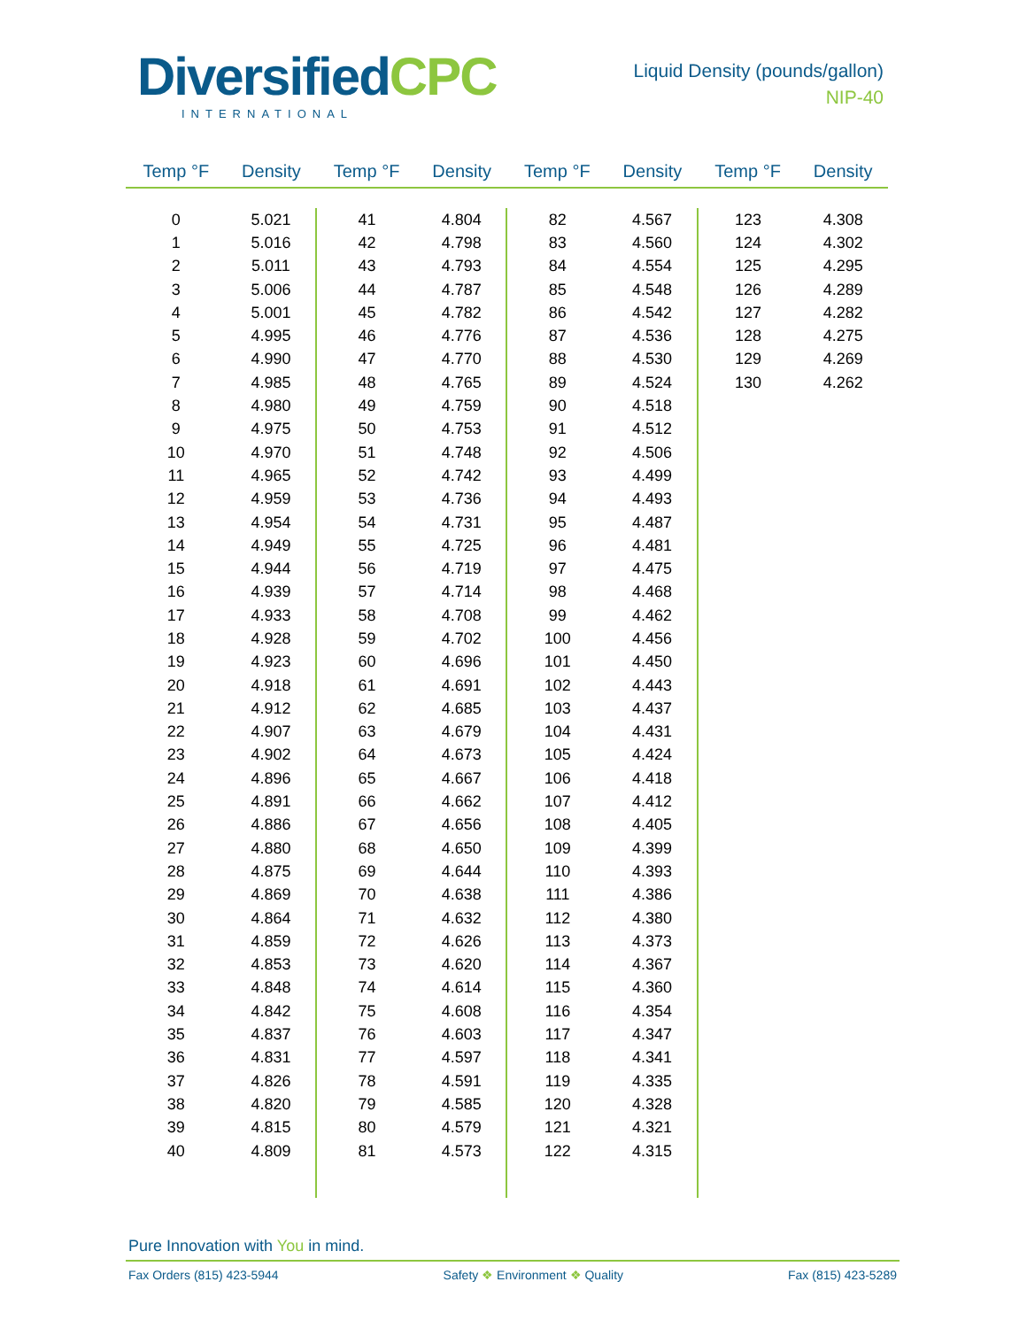DiversifiedCPC
INTERNATIONAL
Liquid Density (pounds/gallon)
NIP-40
| Temp °F | Density | Temp °F | Density | Temp °F | Density | Temp °F | Density |
| --- | --- | --- | --- | --- | --- | --- | --- |
| 0 | 5.021 | 41 | 4.804 | 82 | 4.567 | 123 | 4.308 |
| 1 | 5.016 | 42 | 4.798 | 83 | 4.560 | 124 | 4.302 |
| 2 | 5.011 | 43 | 4.793 | 84 | 4.554 | 125 | 4.295 |
| 3 | 5.006 | 44 | 4.787 | 85 | 4.548 | 126 | 4.289 |
| 4 | 5.001 | 45 | 4.782 | 86 | 4.542 | 127 | 4.282 |
| 5 | 4.995 | 46 | 4.776 | 87 | 4.536 | 128 | 4.275 |
| 6 | 4.990 | 47 | 4.770 | 88 | 4.530 | 129 | 4.269 |
| 7 | 4.985 | 48 | 4.765 | 89 | 4.524 | 130 | 4.262 |
| 8 | 4.980 | 49 | 4.759 | 90 | 4.518 | | |
| 9 | 4.975 | 50 | 4.753 | 91 | 4.512 | | |
| 10 | 4.970 | 51 | 4.748 | 92 | 4.506 | | |
| 11 | 4.965 | 52 | 4.742 | 93 | 4.499 | | |
| 12 | 4.959 | 53 | 4.736 | 94 | 4.493 | | |
| 13 | 4.954 | 54 | 4.731 | 95 | 4.487 | | |
| 14 | 4.949 | 55 | 4.725 | 96 | 4.481 | | |
| 15 | 4.944 | 56 | 4.719 | 97 | 4.475 | | |
| 16 | 4.939 | 57 | 4.714 | 98 | 4.468 | | |
| 17 | 4.933 | 58 | 4.708 | 99 | 4.462 | | |
| 18 | 4.928 | 59 | 4.702 | 100 | 4.456 | | |
| 19 | 4.923 | 60 | 4.696 | 101 | 4.450 | | |
| 20 | 4.918 | 61 | 4.691 | 102 | 4.443 | | |
| 21 | 4.912 | 62 | 4.685 | 103 | 4.437 | | |
| 22 | 4.907 | 63 | 4.679 | 104 | 4.431 | | |
| 23 | 4.902 | 64 | 4.673 | 105 | 4.424 | | |
| 24 | 4.896 | 65 | 4.667 | 106 | 4.418 | | |
| 25 | 4.891 | 66 | 4.662 | 107 | 4.412 | | |
| 26 | 4.886 | 67 | 4.656 | 108 | 4.405 | | |
| 27 | 4.880 | 68 | 4.650 | 109 | 4.399 | | |
| 28 | 4.875 | 69 | 4.644 | 110 | 4.393 | | |
| 29 | 4.869 | 70 | 4.638 | 111 | 4.386 | | |
| 30 | 4.864 | 71 | 4.632 | 112 | 4.380 | | |
| 31 | 4.859 | 72 | 4.626 | 113 | 4.373 | | |
| 32 | 4.853 | 73 | 4.620 | 114 | 4.367 | | |
| 33 | 4.848 | 74 | 4.614 | 115 | 4.360 | | |
| 34 | 4.842 | 75 | 4.608 | 116 | 4.354 | | |
| 35 | 4.837 | 76 | 4.603 | 117 | 4.347 | | |
| 36 | 4.831 | 77 | 4.597 | 118 | 4.341 | | |
| 37 | 4.826 | 78 | 4.591 | 119 | 4.335 | | |
| 38 | 4.820 | 79 | 4.585 | 120 | 4.328 | | |
| 39 | 4.815 | 80 | 4.579 | 121 | 4.321 | | |
| 40 | 4.809 | 81 | 4.573 | 122 | 4.315 | | |
Pure Innovation with You in mind.
Fax Orders (815) 423-5944 Safety ❖ Environment ❖ Quality Fax (815) 423-5289